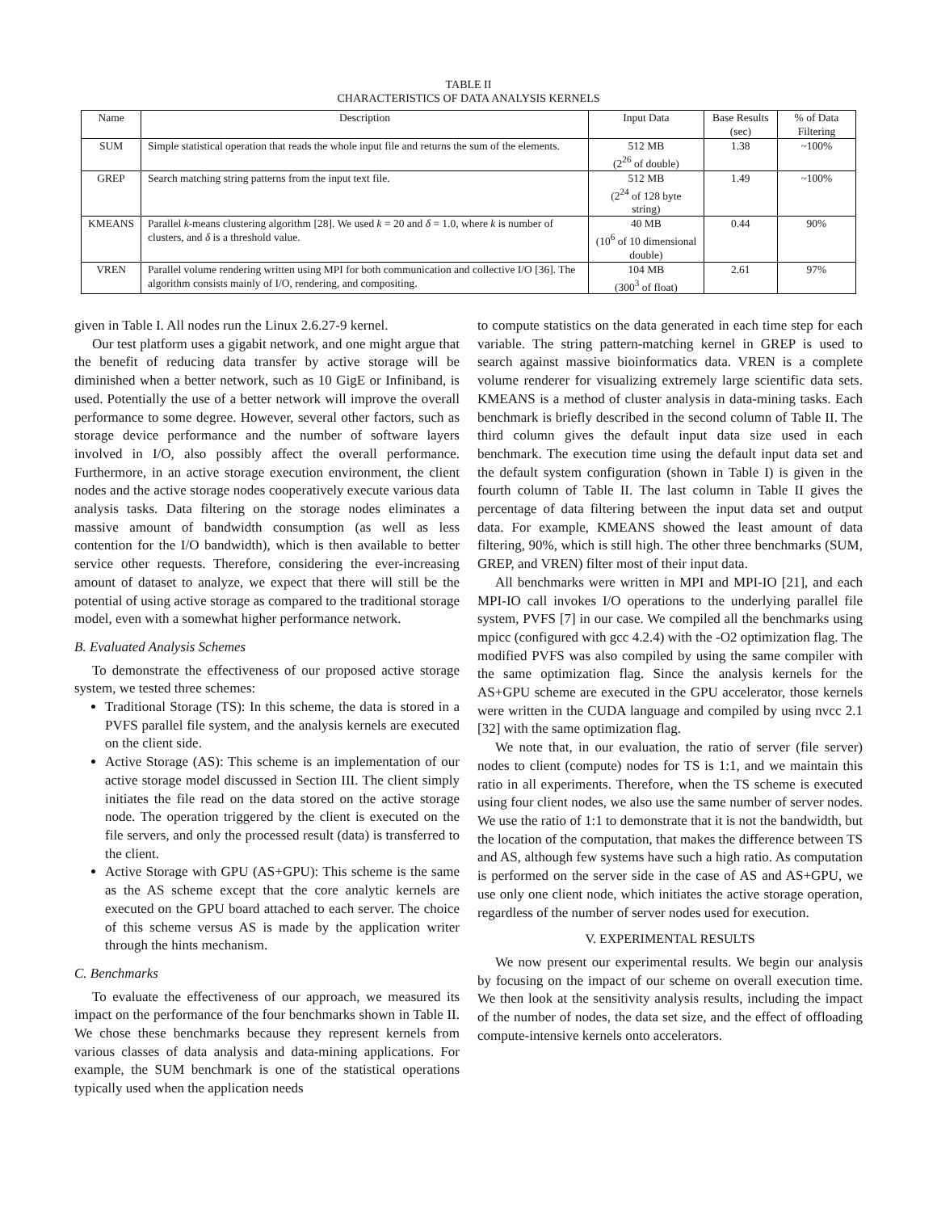TABLE II
CHARACTERISTICS OF DATA ANALYSIS KERNELS
| Name | Description | Input Data | Base Results (sec) | % of Data Filtering |
| --- | --- | --- | --- | --- |
| SUM | Simple statistical operation that reads the whole input file and returns the sum of the elements. | 512 MB (2<sup>26</sup> of double) | 1.38 | ~100% |
| GREP | Search matching string patterns from the input text file. | 512 MB (2<sup>24</sup> of 128 byte string) | 1.49 | ~100% |
| KMEANS | Parallel k -means clustering algorithm [28]. We used k = 20 and δ = 1.0, where k is number of clusters, and δ is a threshold value. | 40 MB (10<sup>6</sup> of 10 dimensional double) | 0.44 | 90% |
| VREN | Parallel volume rendering written using MPI for both communication and collective I/O [36]. The algorithm consists mainly of I/O, rendering, and compositing. | 104 MB (300<sup>3</sup> of float) | 2.61 | 97% |
given in Table I. All nodes run the Linux 2.6.27-9 kernel.
Our test platform uses a gigabit network, and one might argue that the benefit of reducing data transfer by active storage will be diminished when a better network, such as 10 GigE or Infiniband, is used. Potentially the use of a better network will improve the overall performance to some degree. However, several other factors, such as storage device performance and the number of software layers involved in I/O, also possibly affect the overall performance. Furthermore, in an active storage execution environment, the client nodes and the active storage nodes cooperatively execute various data analysis tasks. Data filtering on the storage nodes eliminates a massive amount of bandwidth consumption (as well as less contention for the I/O bandwidth), which is then available to better service other requests. Therefore, considering the ever-increasing amount of dataset to analyze, we expect that there will still be the potential of using active storage as compared to the traditional storage model, even with a somewhat higher performance network.
B. Evaluated Analysis Schemes
To demonstrate the effectiveness of our proposed active storage system, we tested three schemes:
Traditional Storage (TS): In this scheme, the data is stored in a PVFS parallel file system, and the analysis kernels are executed on the client side.
Active Storage (AS): This scheme is an implementation of our active storage model discussed in Section III. The client simply initiates the file read on the data stored on the active storage node. The operation triggered by the client is executed on the file servers, and only the processed result (data) is transferred to the client.
Active Storage with GPU (AS+GPU): This scheme is the same as the AS scheme except that the core analytic kernels are executed on the GPU board attached to each server. The choice of this scheme versus AS is made by the application writer through the hints mechanism.
C. Benchmarks
To evaluate the effectiveness of our approach, we measured its impact on the performance of the four benchmarks shown in Table II. We chose these benchmarks because they represent kernels from various classes of data analysis and data-mining applications. For example, the SUM benchmark is one of the statistical operations typically used when the application needs
to compute statistics on the data generated in each time step for each variable. The string pattern-matching kernel in GREP is used to search against massive bioinformatics data. VREN is a complete volume renderer for visualizing extremely large scientific data sets. KMEANS is a method of cluster analysis in data-mining tasks. Each benchmark is briefly described in the second column of Table II. The third column gives the default input data size used in each benchmark. The execution time using the default input data set and the default system configuration (shown in Table I) is given in the fourth column of Table II. The last column in Table II gives the percentage of data filtering between the input data set and output data. For example, KMEANS showed the least amount of data filtering, 90%, which is still high. The other three benchmarks (SUM, GREP, and VREN) filter most of their input data.
All benchmarks were written in MPI and MPI-IO [21], and each MPI-IO call invokes I/O operations to the underlying parallel file system, PVFS [7] in our case. We compiled all the benchmarks using mpicc (configured with gcc 4.2.4) with the -O2 optimization flag. The modified PVFS was also compiled by using the same compiler with the same optimization flag. Since the analysis kernels for the AS+GPU scheme are executed in the GPU accelerator, those kernels were written in the CUDA language and compiled by using nvcc 2.1 [32] with the same optimization flag.
We note that, in our evaluation, the ratio of server (file server) nodes to client (compute) nodes for TS is 1:1, and we maintain this ratio in all experiments. Therefore, when the TS scheme is executed using four client nodes, we also use the same number of server nodes. We use the ratio of 1:1 to demonstrate that it is not the bandwidth, but the location of the computation, that makes the difference between TS and AS, although few systems have such a high ratio. As computation is performed on the server side in the case of AS and AS+GPU, we use only one client node, which initiates the active storage operation, regardless of the number of server nodes used for execution.
V. EXPERIMENTAL RESULTS
We now present our experimental results. We begin our analysis by focusing on the impact of our scheme on overall execution time. We then look at the sensitivity analysis results, including the impact of the number of nodes, the data set size, and the effect of offloading compute-intensive kernels onto accelerators.